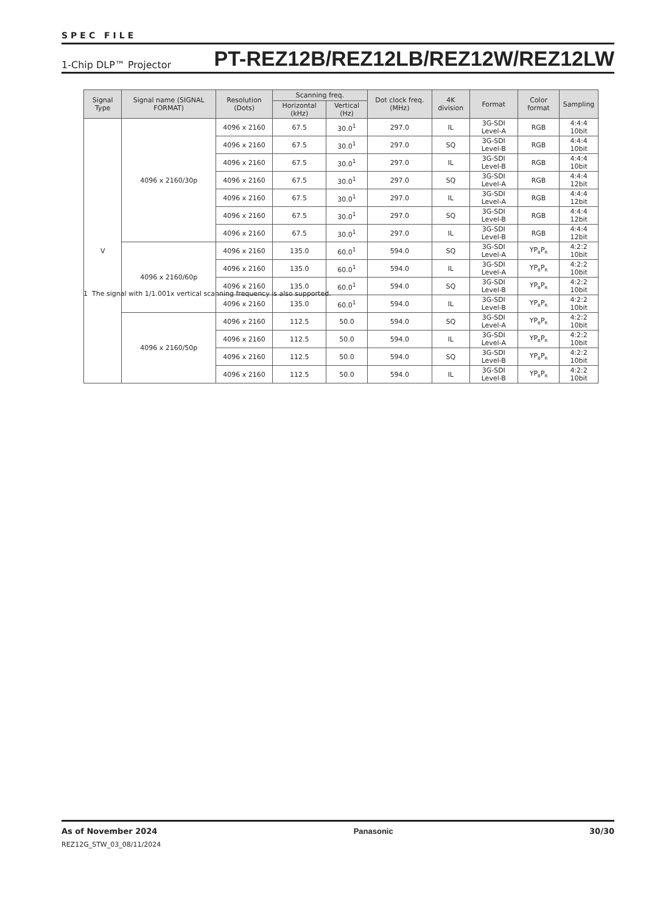SPEC FILE
1-Chip DLP™ Projector PT-REZ12B/REZ12LB/REZ12W/REZ12LW
| Signal Type | Signal name (SIGNAL FORMAT) | Resolution (Dots) | Scanning freq. | | Dot clock freq. (MHz) | 4K division | Format | Color format | Sampling |
| --- | --- | --- | --- | --- | --- | --- | --- | --- | --- |
| | | | Horizontal (kHz) | Vertical (Hz) | | | | | |
| V | 4096 x 2160/30p | 4096 x 2160 | 67.5 | 30.0<sup>1</sup> | 297.0 | IL | 3G-SDI Level-A | RGB | 4:4:4 10bit |
| | | 4096 x 2160 | 67.5 | 30.0<sup>1</sup> | 297.0 | SQ | 3G-SDI Level-B | RGB | 4:4:4 10bit |
| | | 4096 x 2160 | 67.5 | 30.0<sup>1</sup> | 297.0 | IL | 3G-SDI Level-B | RGB | 4:4:4 10bit |
| | | 4096 x 2160 | 67.5 | 30.0<sup>1</sup> | 297.0 | SQ | 3G-SDI Level-A | RGB | 4:4:4 12bit |
| | | 4096 x 2160 | 67.5 | 30.0<sup>1</sup> | 297.0 | IL | 3G-SDI Level-A | RGB | 4:4:4 12bit |
| | | 4096 x 2160 | 67.5 | 30.0<sup>1</sup> | 297.0 | SQ | 3G-SDI Level-B | RGB | 4:4:4 12bit |
| | | 4096 x 2160 | 67.5 | 30.0<sup>1</sup> | 297.0 | IL | 3G-SDI Level-B | RGB | 4:4:4 12bit |
| | 4096 x 2160/60p | 4096 x 2160 | 135.0 | 60.0<sup>1</sup> | 594.0 | SQ | 3G-SDI Level-A | YP<sub>B</sub>P<sub>R</sub> | 4:2:2 10bit |
| | | 4096 x 2160 | 135.0 | 60.0<sup>1</sup> | 594.0 | IL | 3G-SDI Level-A | YP<sub>B</sub>P<sub>R</sub> | 4:2:2 10bit |
| | | 4096 x 2160 | 135.0 | 60.0<sup>1</sup> | 594.0 | SQ | 3G-SDI Level-B | YP<sub>B</sub>P<sub>R</sub> | 4:2:2 10bit |
| | | 4096 x 2160 | 135.0 | 60.0<sup>1</sup> | 594.0 | IL | 3G-SDI Level-B | YP<sub>B</sub>P<sub>R</sub> | 4:2:2 10bit |
| | 4096 x 2160/50p | 4096 x 2160 | 112.5 | 50.0 | 594.0 | SQ | 3G-SDI Level-A | YP<sub>B</sub>P<sub>R</sub> | 4:2:2 10bit |
| | | 4096 x 2160 | 112.5 | 50.0 | 594.0 | IL | 3G-SDI Level-A | YP<sub>B</sub>P<sub>R</sub> | 4:2:2 10bit |
| | | 4096 x 2160 | 112.5 | 50.0 | 594.0 | SQ | 3G-SDI Level-B | YP<sub>B</sub>P<sub>R</sub> | 4:2:2 10bit |
| | | 4096 x 2160 | 112.5 | 50.0 | 594.0 | IL | 3G-SDI Level-B | YP<sub>B</sub>P<sub>R</sub> | 4:2:2 10bit |
1 The signal with 1/1.001x vertical scanning frequency is also supported.
As of November 2024 Panasonic 30/30
REZ12G_STW_03_08/11/2024